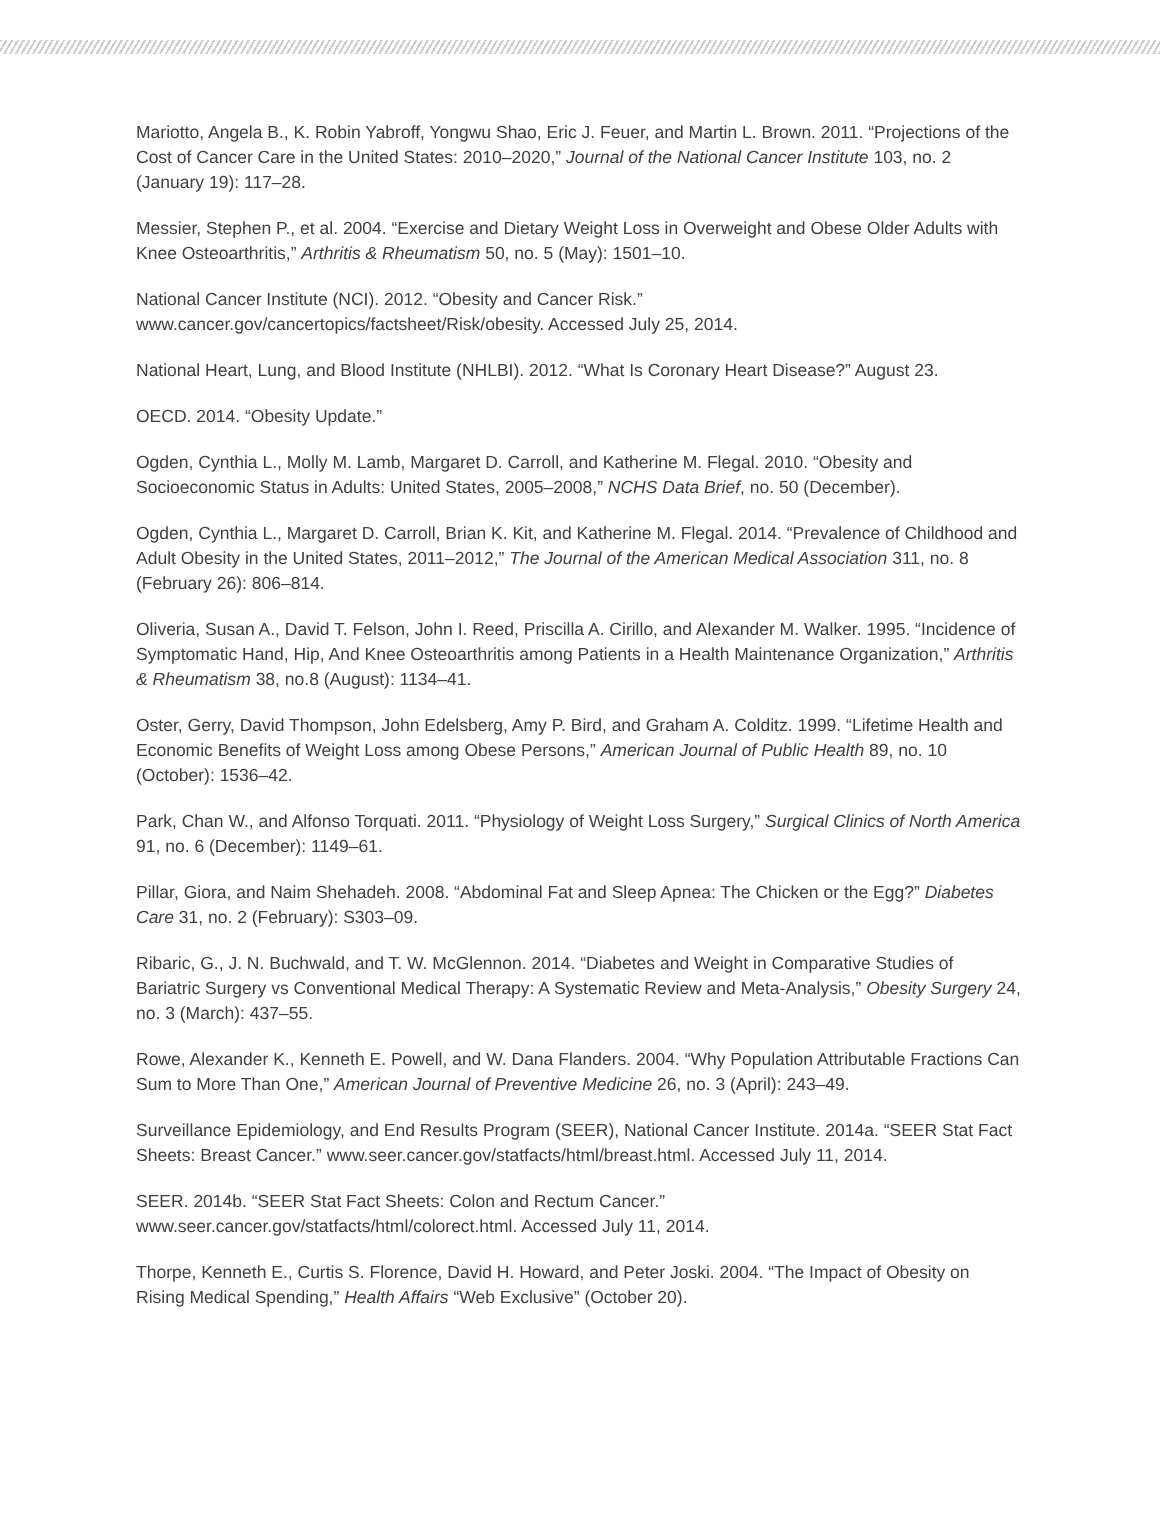Mariotto, Angela B., K. Robin Yabroff, Yongwu Shao, Eric J. Feuer, and Martin L. Brown. 2011. “Projections of the Cost of Cancer Care in the United States: 2010–2020,” Journal of the National Cancer Institute 103, no. 2 (January 19): 117–28.
Messier, Stephen P., et al. 2004. “Exercise and Dietary Weight Loss in Overweight and Obese Older Adults with Knee Osteoarthritis,” Arthritis & Rheumatism 50, no. 5 (May): 1501–10.
National Cancer Institute (NCI). 2012. “Obesity and Cancer Risk.” www.cancer.gov/cancertopics/factsheet/Risk/obesity. Accessed July 25, 2014.
National Heart, Lung, and Blood Institute (NHLBI). 2012. “What Is Coronary Heart Disease?” August 23.
OECD. 2014. “Obesity Update.”
Ogden, Cynthia L., Molly M. Lamb, Margaret D. Carroll, and Katherine M. Flegal. 2010. “Obesity and Socioeconomic Status in Adults: United States, 2005–2008,” NCHS Data Brief, no. 50 (December).
Ogden, Cynthia L., Margaret D. Carroll, Brian K. Kit, and Katherine M. Flegal. 2014. “Prevalence of Childhood and Adult Obesity in the United States, 2011–2012,” The Journal of the American Medical Association 311, no. 8 (February 26): 806–814.
Oliveria, Susan A., David T. Felson, John I. Reed, Priscilla A. Cirillo, and Alexander M. Walker. 1995. “Incidence of Symptomatic Hand, Hip, And Knee Osteoarthritis among Patients in a Health Maintenance Organization,” Arthritis & Rheumatism 38, no.8 (August): 1134–41.
Oster, Gerry, David Thompson, John Edelsberg, Amy P. Bird, and Graham A. Colditz. 1999. “Lifetime Health and Economic Benefits of Weight Loss among Obese Persons,” American Journal of Public Health 89, no. 10 (October): 1536–42.
Park, Chan W., and Alfonso Torquati. 2011. “Physiology of Weight Loss Surgery,” Surgical Clinics of North America 91, no. 6 (December): 1149–61.
Pillar, Giora, and Naim Shehadeh. 2008. “Abdominal Fat and Sleep Apnea: The Chicken or the Egg?” Diabetes Care 31, no. 2 (February): S303–09.
Ribaric, G., J. N. Buchwald, and T. W. McGlennon. 2014. “Diabetes and Weight in Comparative Studies of Bariatric Surgery vs Conventional Medical Therapy: A Systematic Review and Meta-Analysis,” Obesity Surgery 24, no. 3 (March): 437–55.
Rowe, Alexander K., Kenneth E. Powell, and W. Dana Flanders. 2004. “Why Population Attributable Fractions Can Sum to More Than One,” American Journal of Preventive Medicine 26, no. 3 (April): 243–49.
Surveillance Epidemiology, and End Results Program (SEER), National Cancer Institute. 2014a. “SEER Stat Fact Sheets: Breast Cancer.” www.seer.cancer.gov/statfacts/html/breast.html. Accessed July 11, 2014.
SEER. 2014b. “SEER Stat Fact Sheets: Colon and Rectum Cancer.” www.seer.cancer.gov/statfacts/html/colorect.html. Accessed July 11, 2014.
Thorpe, Kenneth E., Curtis S. Florence, David H. Howard, and Peter Joski. 2004. “The Impact of Obesity on Rising Medical Spending,” Health Affairs “Web Exclusive” (October 20).